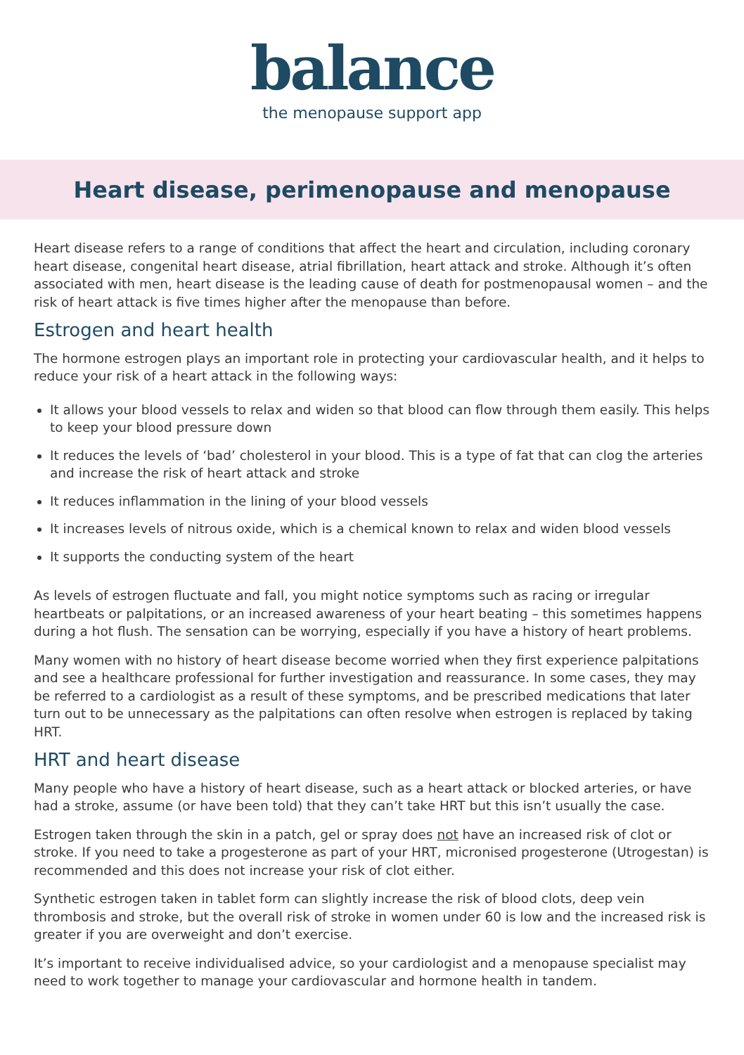balance
the menopause support app
Heart disease, perimenopause and menopause
Heart disease refers to a range of conditions that affect the heart and circulation, including coronary heart disease, congenital heart disease, atrial fibrillation, heart attack and stroke. Although it’s often associated with men, heart disease is the leading cause of death for postmenopausal women – and the risk of heart attack is five times higher after the menopause than before.
Estrogen and heart health
The hormone estrogen plays an important role in protecting your cardiovascular health, and it helps to reduce your risk of a heart attack in the following ways:
It allows your blood vessels to relax and widen so that blood can flow through them easily. This helps to keep your blood pressure down
It reduces the levels of ‘bad’ cholesterol in your blood. This is a type of fat that can clog the arteries and increase the risk of heart attack and stroke
It reduces inflammation in the lining of your blood vessels
It increases levels of nitrous oxide, which is a chemical known to relax and widen blood vessels
It supports the conducting system of the heart
As levels of estrogen fluctuate and fall, you might notice symptoms such as racing or irregular heartbeats or palpitations, or an increased awareness of your heart beating – this sometimes happens during a hot flush. The sensation can be worrying, especially if you have a history of heart problems.
Many women with no history of heart disease become worried when they first experience palpitations and see a healthcare professional for further investigation and reassurance. In some cases, they may be referred to a cardiologist as a result of these symptoms, and be prescribed medications that later turn out to be unnecessary as the palpitations can often resolve when estrogen is replaced by taking HRT.
HRT and heart disease
Many people who have a history of heart disease, such as a heart attack or blocked arteries, or have had a stroke, assume (or have been told) that they can’t take HRT but this isn’t usually the case.
Estrogen taken through the skin in a patch, gel or spray does not have an increased risk of clot or stroke. If you need to take a progesterone as part of your HRT, micronised progesterone (Utrogestan) is recommended and this does not increase your risk of clot either.
Synthetic estrogen taken in tablet form can slightly increase the risk of blood clots, deep vein thrombosis and stroke, but the overall risk of stroke in women under 60 is low and the increased risk is greater if you are overweight and don’t exercise.
It’s important to receive individualised advice, so your cardiologist and a menopause specialist may need to work together to manage your cardiovascular and hormone health in tandem.